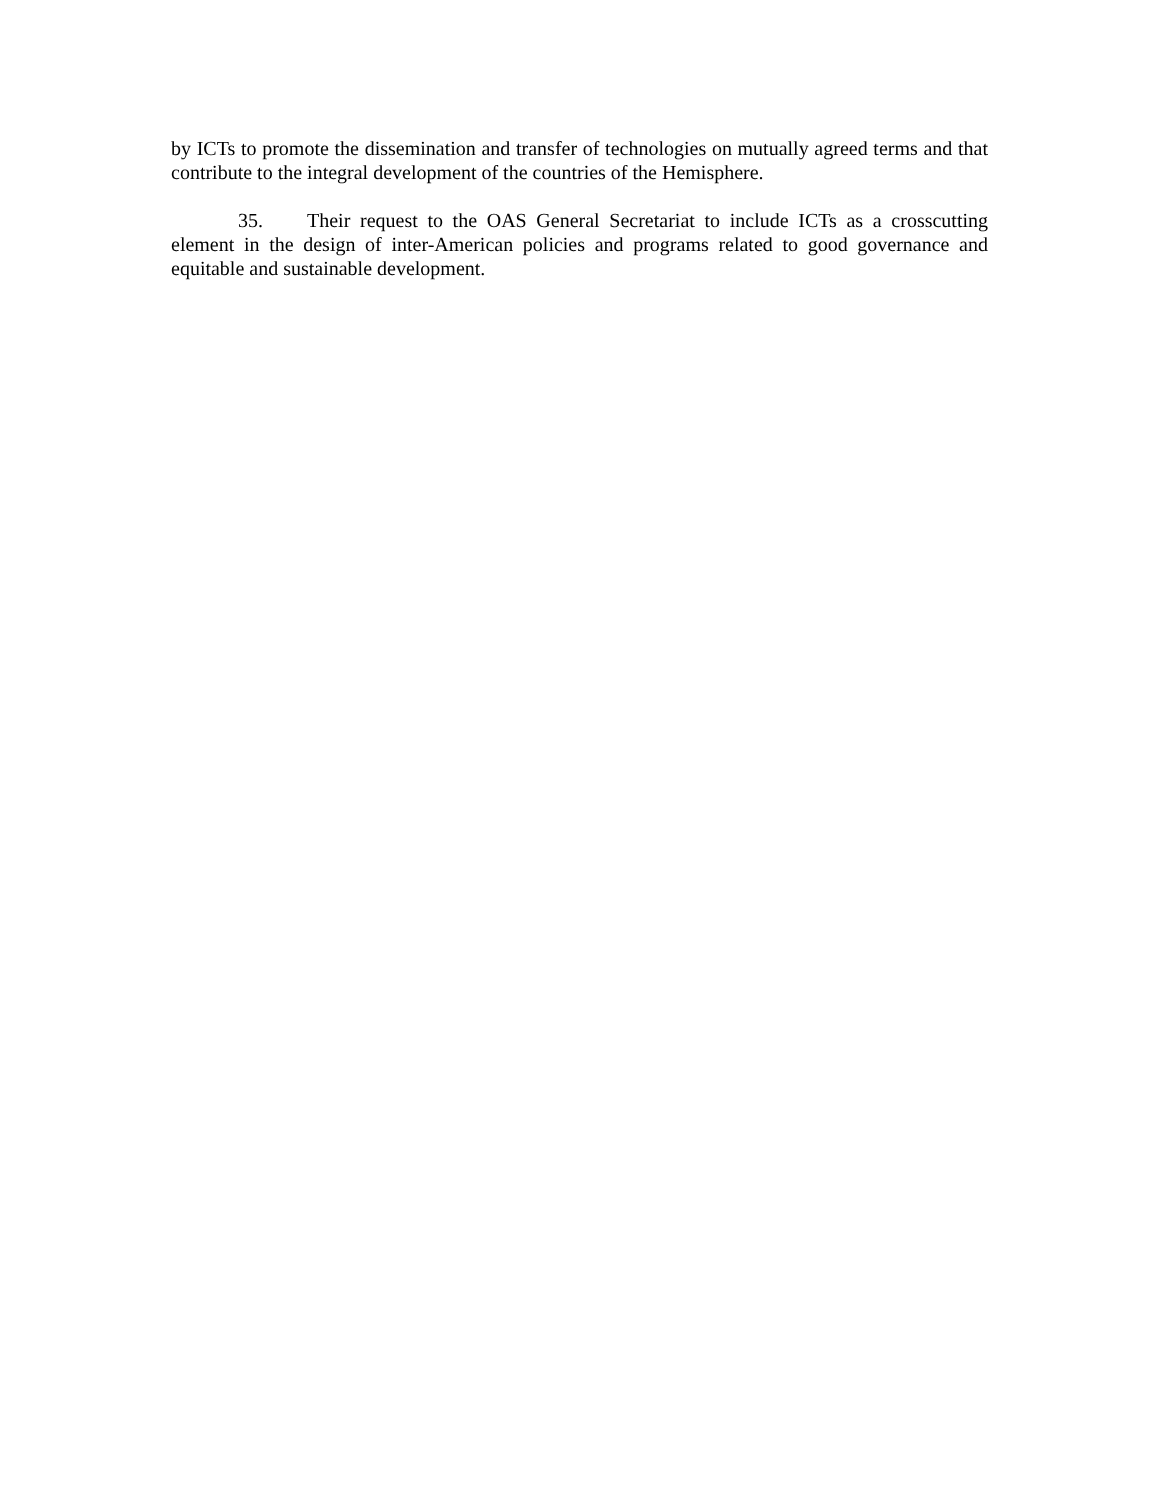by ICTs to promote the dissemination and transfer of technologies on mutually agreed terms and that contribute to the integral development of the countries of the Hemisphere.
35. Their request to the OAS General Secretariat to include ICTs as a crosscutting element in the design of inter-American policies and programs related to good governance and equitable and sustainable development.